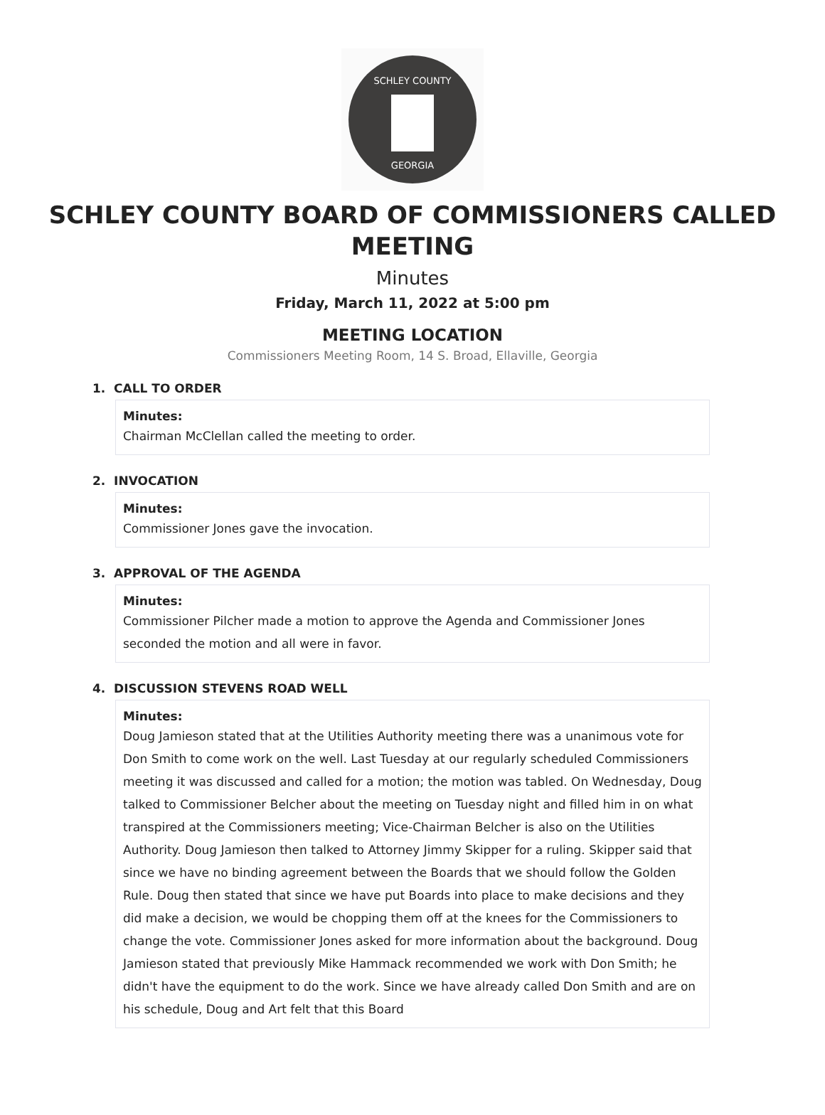SCHLEY COUNTY
GEORGIA
SCHLEY COUNTY BOARD OF COMMISSIONERS CALLED MEETING
Minutes
Friday, March 11, 2022 at 5:00 pm
MEETING LOCATION
Commissioners Meeting Room, 14 S. Broad, Ellaville, Georgia
1. CALL TO ORDER
Minutes:
Chairman McClellan called the meeting to order.
2. INVOCATION
Minutes:
Commissioner Jones gave the invocation.
3. APPROVAL OF THE AGENDA
Minutes:
Commissioner Pilcher made a motion to approve the Agenda and Commissioner Jones seconded the motion and all were in favor.
4. DISCUSSION STEVENS ROAD WELL
Minutes:
Doug Jamieson stated that at the Utilities Authority meeting there was a unanimous vote for Don Smith to come work on the well. Last Tuesday at our regularly scheduled Commissioners meeting it was discussed and called for a motion; the motion was tabled. On Wednesday, Doug talked to Commissioner Belcher about the meeting on Tuesday night and filled him in on what transpired at the Commissioners meeting; Vice-Chairman Belcher is also on the Utilities Authority. Doug Jamieson then talked to Attorney Jimmy Skipper for a ruling. Skipper said that since we have no binding agreement between the Boards that we should follow the Golden Rule. Doug then stated that since we have put Boards into place to make decisions and they did make a decision, we would be chopping them off at the knees for the Commissioners to change the vote. Commissioner Jones asked for more information about the background. Doug Jamieson stated that previously Mike Hammack recommended we work with Don Smith; he didn't have the equipment to do the work. Since we have already called Don Smith and are on his schedule, Doug and Art felt that this Board